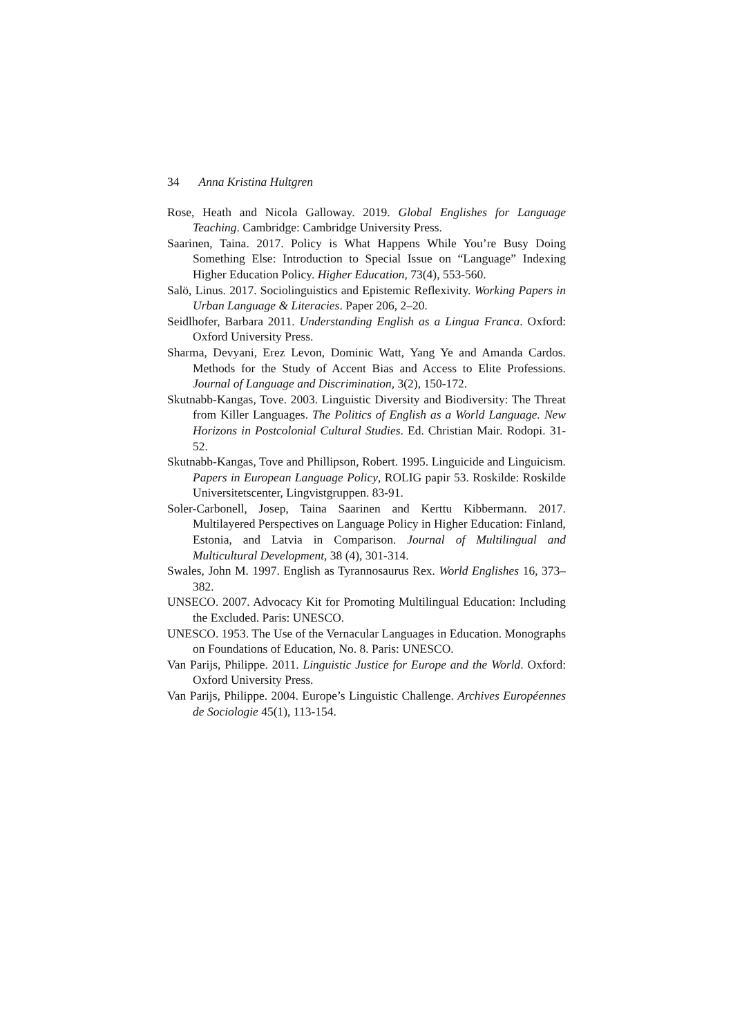34 Anna Kristina Hultgren
Rose, Heath and Nicola Galloway. 2019. Global Englishes for Language Teaching. Cambridge: Cambridge University Press.
Saarinen, Taina. 2017. Policy is What Happens While You’re Busy Doing Something Else: Introduction to Special Issue on “Language” Indexing Higher Education Policy. Higher Education, 73(4), 553-560.
Salö, Linus. 2017. Sociolinguistics and Epistemic Reflexivity. Working Papers in Urban Language & Literacies. Paper 206, 2–20.
Seidlhofer, Barbara 2011. Understanding English as a Lingua Franca. Oxford: Oxford University Press.
Sharma, Devyani, Erez Levon, Dominic Watt, Yang Ye and Amanda Cardos. Methods for the Study of Accent Bias and Access to Elite Professions. Journal of Language and Discrimination, 3(2), 150-172.
Skutnabb-Kangas, Tove. 2003. Linguistic Diversity and Biodiversity: The Threat from Killer Languages. The Politics of English as a World Language. New Horizons in Postcolonial Cultural Studies. Ed. Christian Mair. Rodopi. 31-52.
Skutnabb-Kangas, Tove and Phillipson, Robert. 1995. Linguicide and Linguicism. Papers in European Language Policy, ROLIG papir 53. Roskilde: Roskilde Universitetscenter, Lingvistgruppen. 83-91.
Soler-Carbonell, Josep, Taina Saarinen and Kerttu Kibbermann. 2017. Multilayered Perspectives on Language Policy in Higher Education: Finland, Estonia, and Latvia in Comparison. Journal of Multilingual and Multicultural Development, 38 (4), 301-314.
Swales, John M. 1997. English as Tyrannosaurus Rex. World Englishes 16, 373–382.
UNSECO. 2007. Advocacy Kit for Promoting Multilingual Education: Including the Excluded. Paris: UNESCO.
UNESCO. 1953. The Use of the Vernacular Languages in Education. Monographs on Foundations of Education, No. 8. Paris: UNESCO.
Van Parijs, Philippe. 2011. Linguistic Justice for Europe and the World. Oxford: Oxford University Press.
Van Parijs, Philippe. 2004. Europe’s Linguistic Challenge. Archives Européennes de Sociologie 45(1), 113-154.